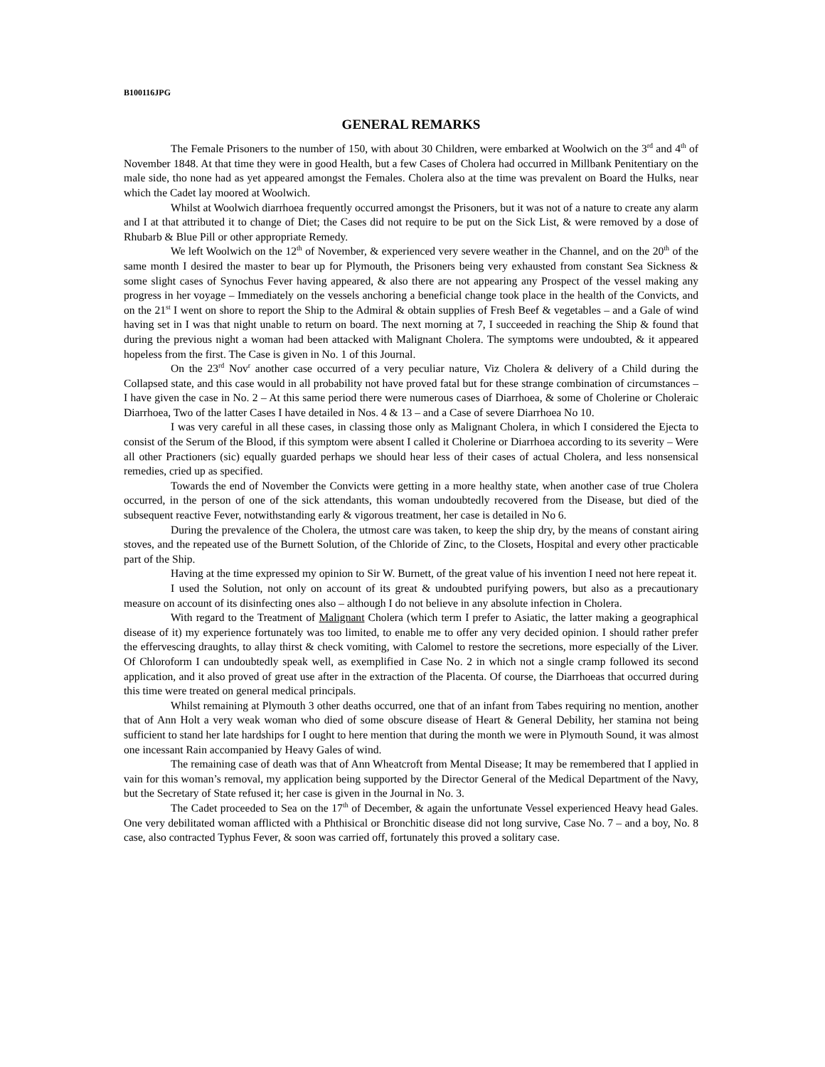B100116JPG
GENERAL REMARKS
The Female Prisoners to the number of 150, with about 30 Children, were embarked at Woolwich on the 3<sup>rd</sup> and 4<sup>th</sup> of November 1848. At that time they were in good Health, but a few Cases of Cholera had occurred in Millbank Penitentiary on the male side, tho none had as yet appeared amongst the Females. Cholera also at the time was prevalent on Board the Hulks, near which the Cadet lay moored at Woolwich.
Whilst at Woolwich diarrhoea frequently occurred amongst the Prisoners, but it was not of a nature to create any alarm and I at that attributed it to change of Diet; the Cases did not require to be put on the Sick List, & were removed by a dose of Rhubarb & Blue Pill or other appropriate Remedy.
We left Woolwich on the 12<sup>th</sup> of November, & experienced very severe weather in the Channel, and on the 20<sup>th</sup> of the same month I desired the master to bear up for Plymouth, the Prisoners being very exhausted from constant Sea Sickness & some slight cases of Synochus Fever having appeared, & also there are not appearing any Prospect of the vessel making any progress in her voyage – Immediately on the vessels anchoring a beneficial change took place in the health of the Convicts, and on the 21<sup>st</sup> I went on shore to report the Ship to the Admiral & obtain supplies of Fresh Beef & vegetables – and a Gale of wind having set in I was that night unable to return on board. The next morning at 7, I succeeded in reaching the Ship & found that during the previous night a woman had been attacked with Malignant Cholera. The symptoms were undoubted, & it appeared hopeless from the first. The Case is given in No. 1 of this Journal.
On the 23<sup>rd</sup> Nov<sup>r</sup> another case occurred of a very peculiar nature, Viz Cholera & delivery of a Child during the Collapsed state, and this case would in all probability not have proved fatal but for these strange combination of circumstances – I have given the case in No. 2 – At this same period there were numerous cases of Diarrhoea, & some of Cholerine or Choleraic Diarrhoea, Two of the latter Cases I have detailed in Nos. 4 & 13 – and a Case of severe Diarrhoea No 10.
I was very careful in all these cases, in classing those only as Malignant Cholera, in which I considered the Ejecta to consist of the Serum of the Blood, if this symptom were absent I called it Cholerine or Diarrhoea according to its severity – Were all other Practioners (sic) equally guarded perhaps we should hear less of their cases of actual Cholera, and less nonsensical remedies, cried up as specified.
Towards the end of November the Convicts were getting in a more healthy state, when another case of true Cholera occurred, in the person of one of the sick attendants, this woman undoubtedly recovered from the Disease, but died of the subsequent reactive Fever, notwithstanding early & vigorous treatment, her case is detailed in No 6.
During the prevalence of the Cholera, the utmost care was taken, to keep the ship dry, by the means of constant airing stoves, and the repeated use of the Burnett Solution, of the Chloride of Zinc, to the Closets, Hospital and every other practicable part of the Ship.
Having at the time expressed my opinion to Sir W. Burnett, of the great value of his invention I need not here repeat it.
I used the Solution, not only on account of its great & undoubted purifying powers, but also as a precautionary measure on account of its disinfecting ones also – although I do not believe in any absolute infection in Cholera.
With regard to the Treatment of Malignant Cholera (which term I prefer to Asiatic, the latter making a geographical disease of it) my experience fortunately was too limited, to enable me to offer any very decided opinion. I should rather prefer the effervescing draughts, to allay thirst & check vomiting, with Calomel to restore the secretions, more especially of the Liver. Of Chloroform I can undoubtedly speak well, as exemplified in Case No. 2 in which not a single cramp followed its second application, and it also proved of great use after in the extraction of the Placenta. Of course, the Diarrhoeas that occurred during this time were treated on general medical principals.
Whilst remaining at Plymouth 3 other deaths occurred, one that of an infant from Tabes requiring no mention, another that of Ann Holt a very weak woman who died of some obscure disease of Heart & General Debility, her stamina not being sufficient to stand her late hardships for I ought to here mention that during the month we were in Plymouth Sound, it was almost one incessant Rain accompanied by Heavy Gales of wind.
The remaining case of death was that of Ann Wheatcroft from Mental Disease; It may be remembered that I applied in vain for this woman’s removal, my application being supported by the Director General of the Medical Department of the Navy, but the Secretary of State refused it; her case is given in the Journal in No. 3.
The Cadet proceeded to Sea on the 17<sup>th</sup> of December, & again the unfortunate Vessel experienced Heavy head Gales. One very debilitated woman afflicted with a Phthisical or Bronchitic disease did not long survive, Case No. 7 – and a boy, No. 8 case, also contracted Typhus Fever, & soon was carried off, fortunately this proved a solitary case.